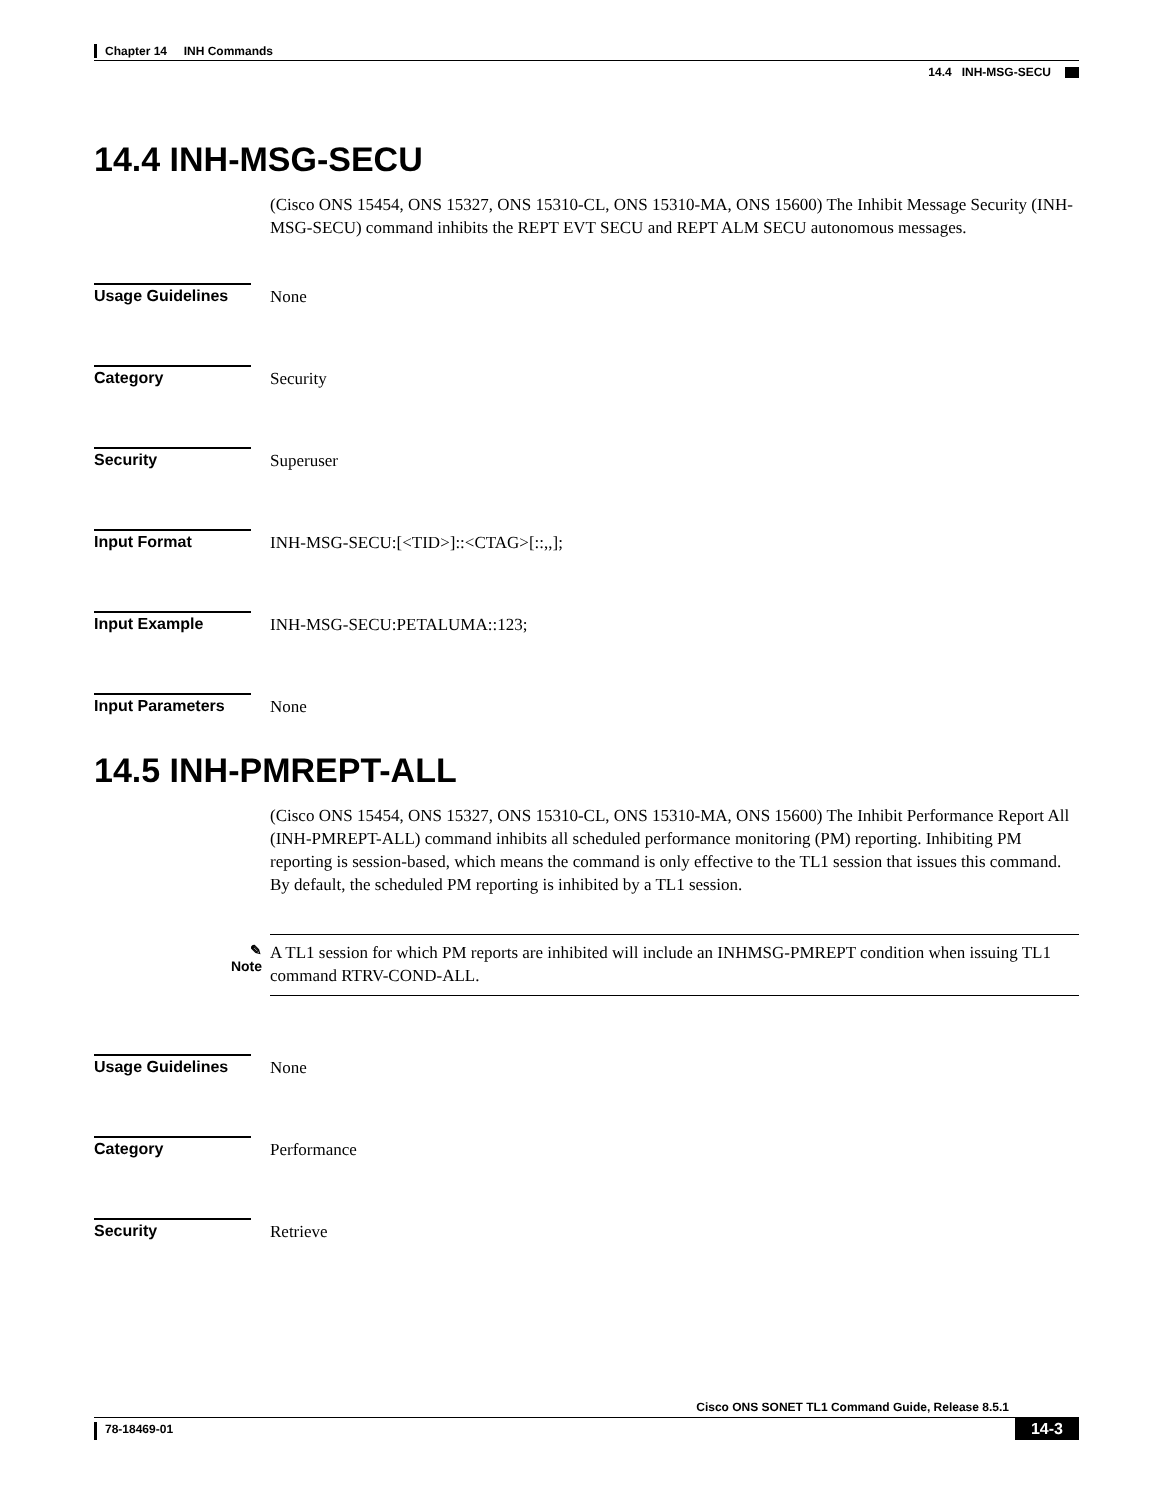Chapter 14 INH Commands
14.4 INH-MSG-SECU
14.4 INH-MSG-SECU
(Cisco ONS 15454, ONS 15327, ONS 15310-CL, ONS 15310-MA, ONS 15600) The Inhibit Message Security (INH-MSG-SECU) command inhibits the REPT EVT SECU and REPT ALM SECU autonomous messages.
Usage Guidelines None
Category Security
Security Superuser
Input Format INH-MSG-SECU:[<TID>]::<CTAG>[::,,];
Input Example INH-MSG-SECU:PETALUMA::123;
Input Parameters None
14.5 INH-PMREPT-ALL
(Cisco ONS 15454, ONS 15327, ONS 15310-CL, ONS 15310-MA, ONS 15600) The Inhibit Performance Report All (INH-PMREPT-ALL) command inhibits all scheduled performance monitoring (PM) reporting. Inhibiting PM reporting is session-based, which means the command is only effective to the TL1 session that issues this command. By default, the scheduled PM reporting is inhibited by a TL1 session.
✎
Note
A TL1 session for which PM reports are inhibited will include an INHMSG-PMREPT condition when issuing TL1 command RTRV-COND-ALL.
Usage Guidelines None
Category Performance
Security Retrieve
Cisco ONS SONET TL1 Command Guide, Release 8.5.1
78-18469-01
14-3